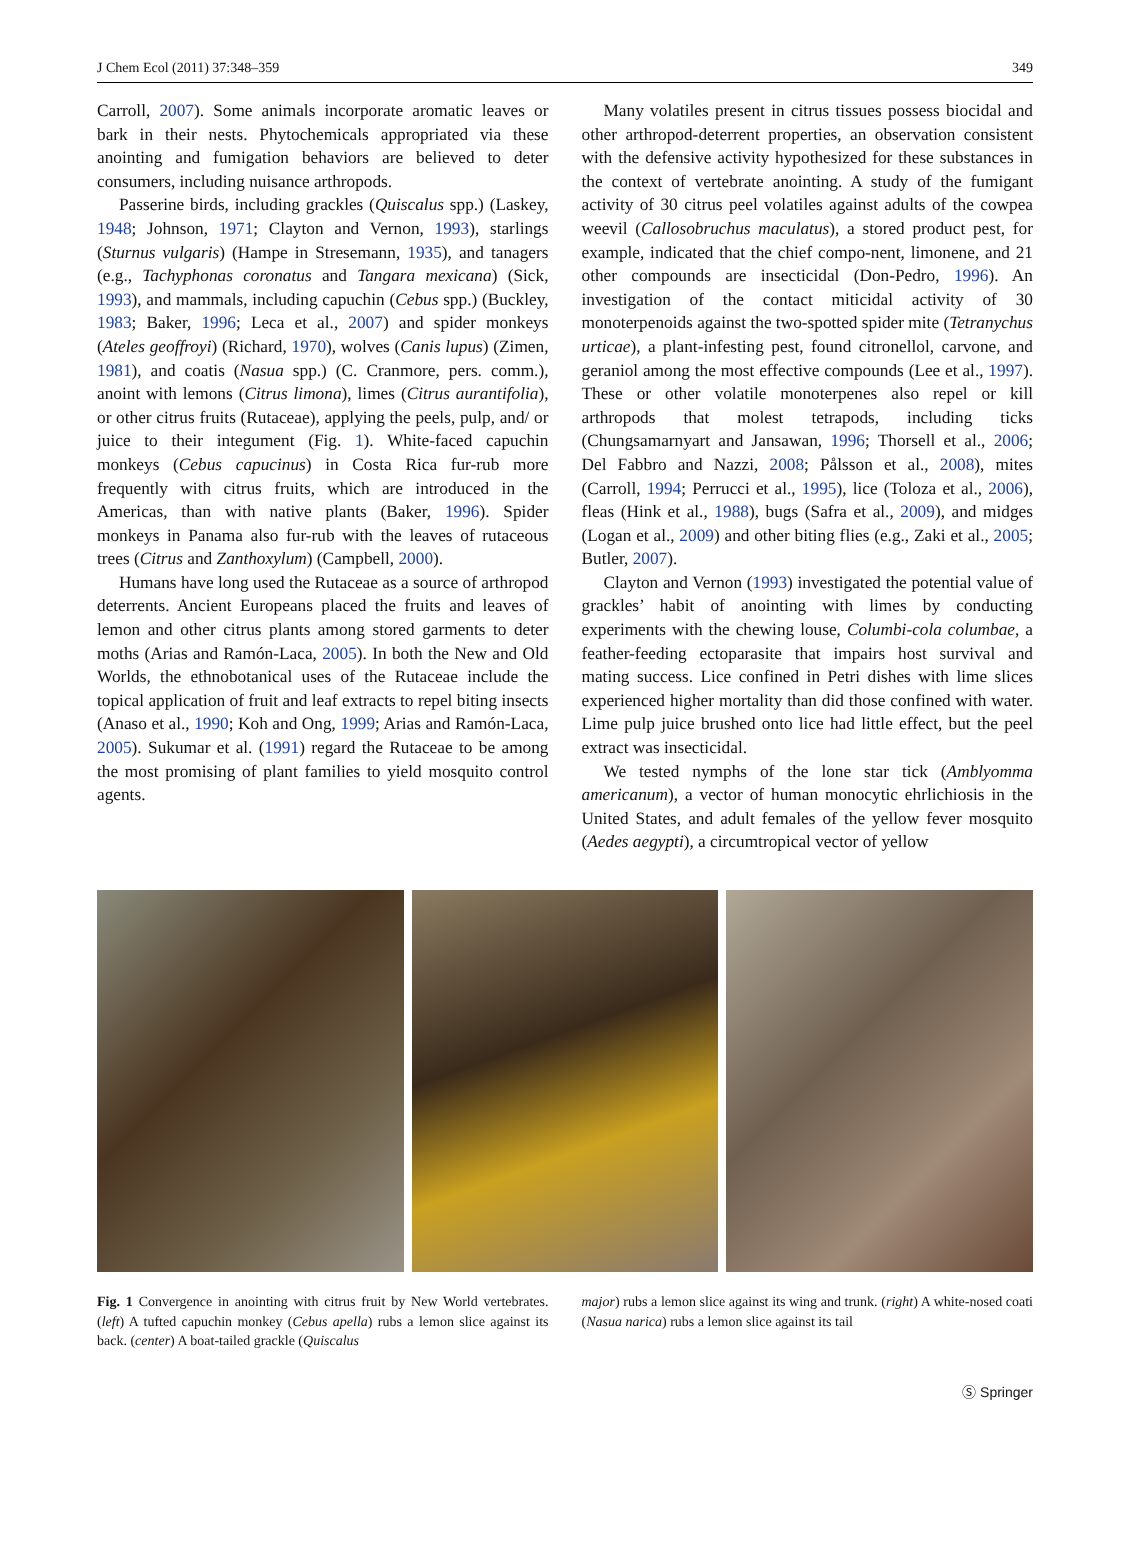J Chem Ecol (2011) 37:348–359 349
Carroll, 2007). Some animals incorporate aromatic leaves or bark in their nests. Phytochemicals appropriated via these anointing and fumigation behaviors are believed to deter consumers, including nuisance arthropods.
Passerine birds, including grackles (Quiscalus spp.) (Laskey, 1948; Johnson, 1971; Clayton and Vernon, 1993), starlings (Sturnus vulgaris) (Hampe in Stresemann, 1935), and tanagers (e.g., Tachyphonas coronatus and Tangara mexicana) (Sick, 1993), and mammals, including capuchin (Cebus spp.) (Buckley, 1983; Baker, 1996; Leca et al., 2007) and spider monkeys (Ateles geoffroyi) (Richard, 1970), wolves (Canis lupus) (Zimen, 1981), and coatis (Nasua spp.) (C. Cranmore, pers. comm.), anoint with lemons (Citrus limona), limes (Citrus aurantifolia), or other citrus fruits (Rutaceae), applying the peels, pulp, and/ or juice to their integument (Fig. 1). White-faced capuchin monkeys (Cebus capucinus) in Costa Rica fur-rub more frequently with citrus fruits, which are introduced in the Americas, than with native plants (Baker, 1996). Spider monkeys in Panama also fur-rub with the leaves of rutaceous trees (Citrus and Zanthoxylum) (Campbell, 2000).
Humans have long used the Rutaceae as a source of arthropod deterrents. Ancient Europeans placed the fruits and leaves of lemon and other citrus plants among stored garments to deter moths (Arias and Ramón-Laca, 2005). In both the New and Old Worlds, the ethnobotanical uses of the Rutaceae include the topical application of fruit and leaf extracts to repel biting insects (Anaso et al., 1990; Koh and Ong, 1999; Arias and Ramón-Laca, 2005). Sukumar et al. (1991) regard the Rutaceae to be among the most promising of plant families to yield mosquito control agents.
Many volatiles present in citrus tissues possess biocidal and other arthropod-deterrent properties, an observation consistent with the defensive activity hypothesized for these substances in the context of vertebrate anointing. A study of the fumigant activity of 30 citrus peel volatiles against adults of the cowpea weevil (Callosobruchus maculatus), a stored product pest, for example, indicated that the chief compo-nent, limonene, and 21 other compounds are insecticidal (Don-Pedro, 1996). An investigation of the contact miticidal activity of 30 monoterpenoids against the two-spotted spider mite (Tetranychus urticae), a plant-infesting pest, found citronellol, carvone, and geraniol among the most effective compounds (Lee et al., 1997). These or other volatile monoterpenes also repel or kill arthropods that molest tetrapods, including ticks (Chungsamarnyart and Jansawan, 1996; Thorsell et al., 2006; Del Fabbro and Nazzi, 2008; Pålsson et al., 2008), mites (Carroll, 1994; Perrucci et al., 1995), lice (Toloza et al., 2006), fleas (Hink et al., 1988), bugs (Safra et al., 2009), and midges (Logan et al., 2009) and other biting flies (e.g., Zaki et al., 2005; Butler, 2007).
Clayton and Vernon (1993) investigated the potential value of grackles’ habit of anointing with limes by conducting experiments with the chewing louse, Columbi-cola columbae, a feather-feeding ectoparasite that impairs host survival and mating success. Lice confined in Petri dishes with lime slices experienced higher mortality than did those confined with water. Lime pulp juice brushed onto lice had little effect, but the peel extract was insecticidal.
We tested nymphs of the lone star tick (Amblyomma americanum), a vector of human monocytic ehrlichiosis in the United States, and adult females of the yellow fever mosquito (Aedes aegypti), a circumtropical vector of yellow
Fig. 1 Convergence in anointing with citrus fruit by New World vertebrates. (left) A tufted capuchin monkey (Cebus apella) rubs a lemon slice against its back. (center) A boat-tailed grackle (Quiscalus
major) rubs a lemon slice against its wing and trunk. (right) A white-nosed coati (Nasua narica) rubs a lemon slice against its tail
Ⓢ Springer